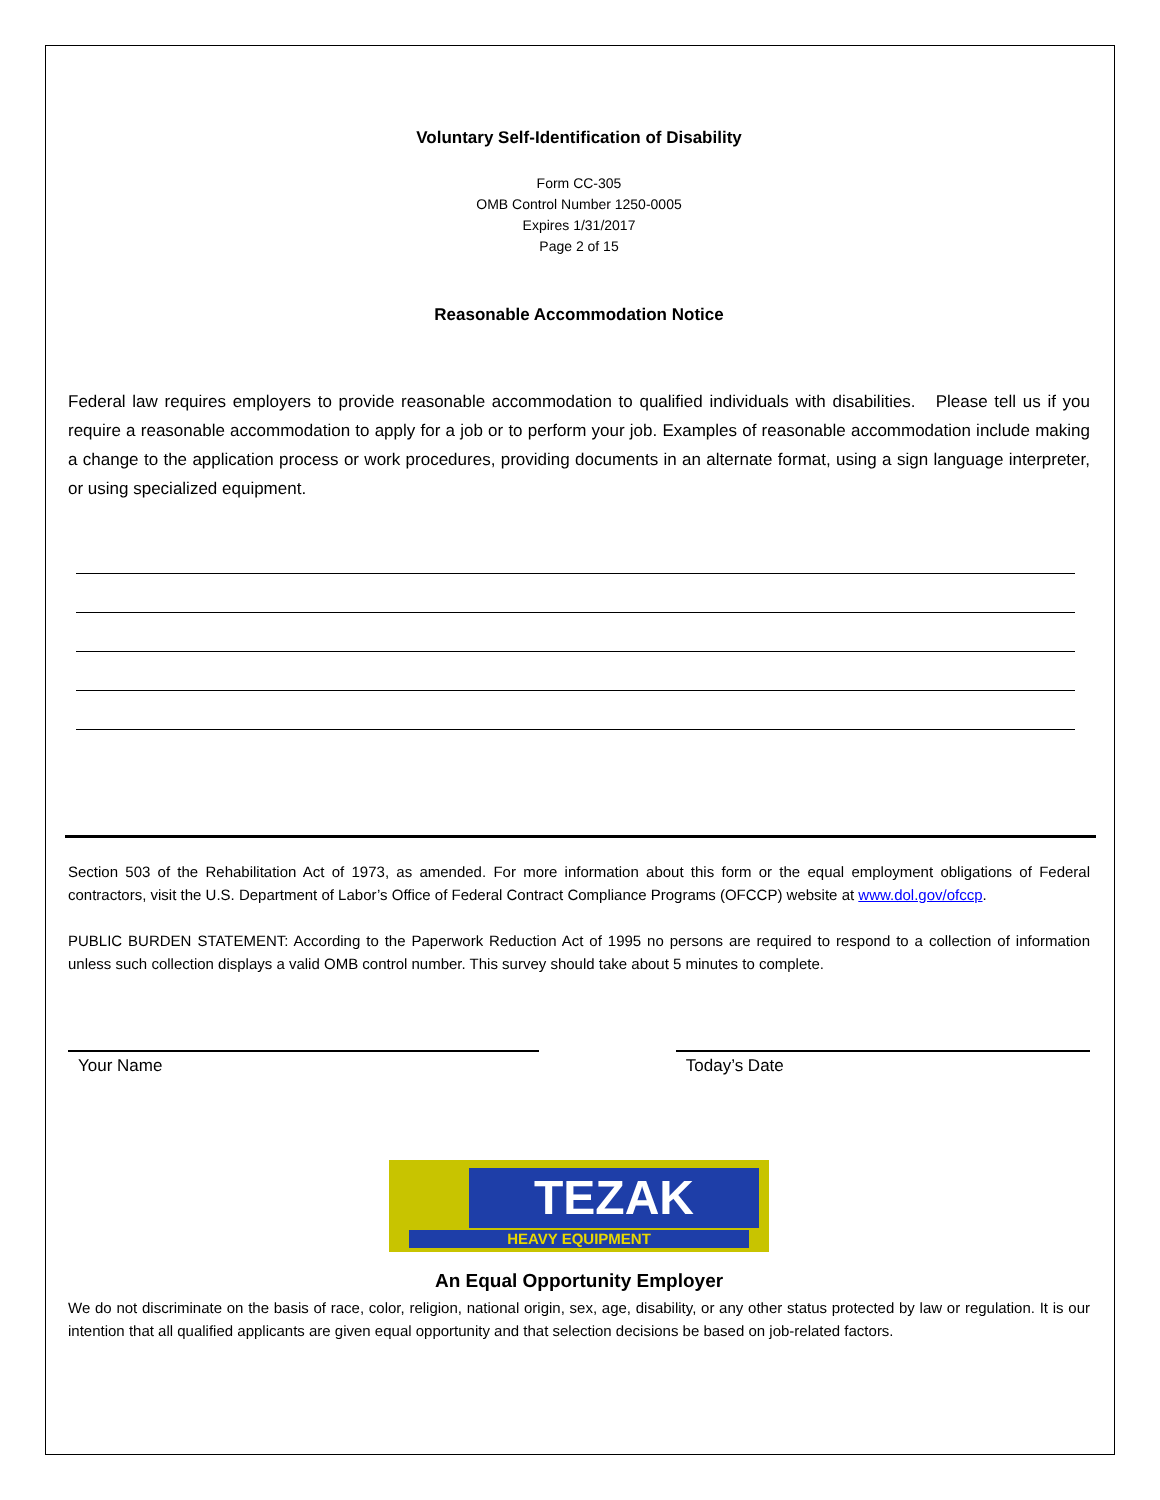Voluntary Self-Identification of Disability
Form CC-305
OMB Control Number 1250-0005
Expires 1/31/2017
Page 2 of 15
Reasonable Accommodation Notice
Federal law requires employers to provide reasonable accommodation to qualified individuals with disabilities. Please tell us if you require a reasonable accommodation to apply for a job or to perform your job. Examples of reasonable accommodation include making a change to the application process or work procedures, providing documents in an alternate format, using a sign language interpreter, or using specialized equipment.
Section 503 of the Rehabilitation Act of 1973, as amended. For more information about this form or the equal employment obligations of Federal contractors, visit the U.S. Department of Labor’s Office of Federal Contract Compliance Programs (OFCCP) website at www.dol.gov/ofccp.
PUBLIC BURDEN STATEMENT: According to the Paperwork Reduction Act of 1995 no persons are required to respond to a collection of information unless such collection displays a valid OMB control number. This survey should take about 5 minutes to complete.
Your Name Today’s Date
TEZAK
HEAVY EQUIPMENT
An Equal Opportunity Employer
We do not discriminate on the basis of race, color, religion, national origin, sex, age, disability, or any other status protected by law or regulation. It is our intention that all qualified applicants are given equal opportunity and that selection decisions be based on job-related factors.